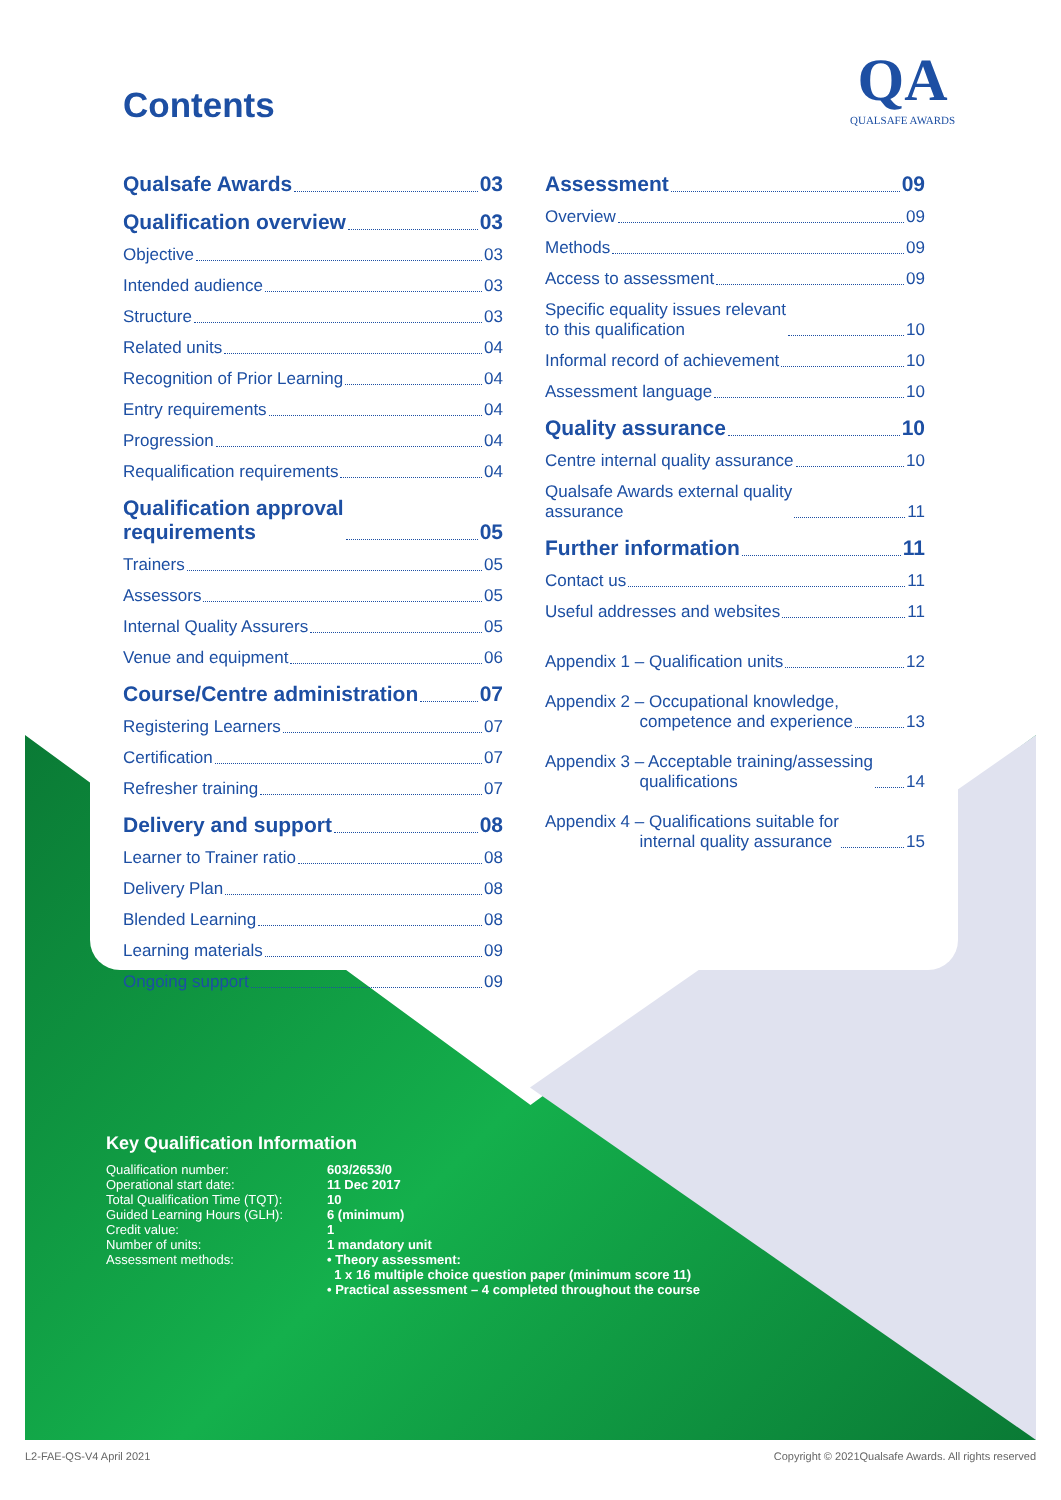Contents
QA
QUALSAFE AWARDS
Qualsafe Awards 03
Qualification overview 03
Objective 03
Intended audience 03
Structure 03
Related units 04
Recognition of Prior Learning 04
Entry requirements 04
Progression 04
Requalification requirements 04
Qualification approval
requirements 05
Trainers 05
Assessors 05
Internal Quality Assurers 05
Venue and equipment 06
Course/Centre administration 07
Registering Learners 07
Certification 07
Refresher training 07
Delivery and support 08
Learner to Trainer ratio 08
Delivery Plan 08
Blended Learning 08
Learning materials 09
Ongoing support 09
Assessment 09
Overview 09
Methods 09
Access to assessment 09
Specific equality issues relevant
to this qualification 10
Informal record of achievement 10
Assessment language 10
Quality assurance 10
Centre internal quality assurance 10
Qualsafe Awards external quality
assurance 11
Further information 11
Contact us 11
Useful addresses and websites 11
Appendix 1 – Qualification units 12
Appendix 2 – Occupational knowledge,
competence and experience 13
Appendix 3 – Acceptable training/assessing
qualifications 14
Appendix 4 – Qualifications suitable for
internal quality assurance 15
Key Qualification Information
| Qualification number: | 603/2653/0 |
| Operational start date: | 11 Dec 2017 |
| Total Qualification Time (TQT): | 10 |
| Guided Learning Hours (GLH): | 6 (minimum) |
| Credit value: | 1 |
| Number of units: | 1 mandatory unit |
| Assessment methods: | • Theory assessment: 1 x 16 multiple choice question paper (minimum score 11) • Practical assessment – 4 completed throughout the course |
L2-FAE-QS-V4 April 2021
Copyright © 2021Qualsafe Awards. All rights reserved